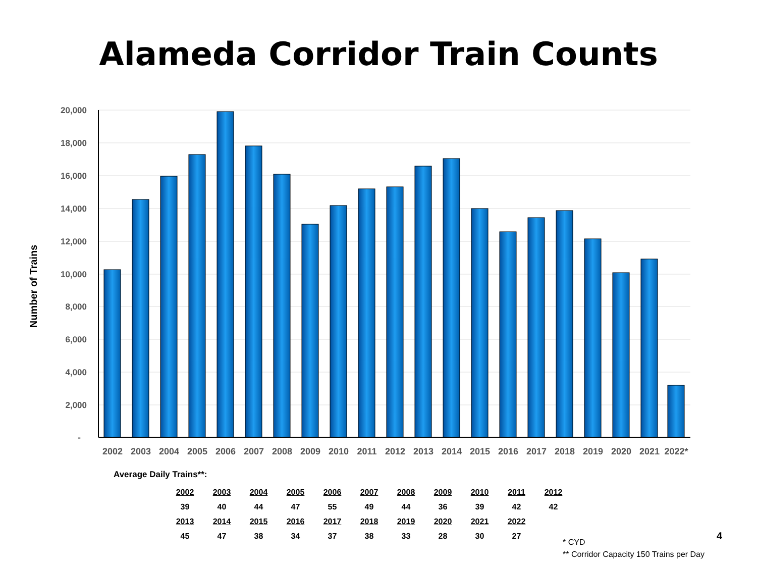Alameda Corridor Train Counts
20,000
18,000
16,000
14,000
12,000
10,000
8,000
6,000
4,000
2,000
-
2002
2003
2004
2005
2006
2007
2008
2009
2010
2011
2012
2013
2014
2015
2016
2017
2018
2019
2020
2021
2022*
Number of Trains
Average Daily Trains**:
| 2002 | 2003 | 2004 | 2005 | 2006 | 2007 | 2008 | 2009 | 2010 | 2011 | 2012 |
| 39 | 40 | 44 | 47 | 55 | 49 | 44 | 36 | 39 | 42 | 42 |
| 2013 | 2014 | 2015 | 2016 | 2017 | 2018 | 2019 | 2020 | 2021 | 2022 | |
| 45 | 47 | 38 | 34 | 37 | 38 | 33 | 28 | 30 | 27 | |
4
* CYD
** Corridor Capacity 150 Trains per Day